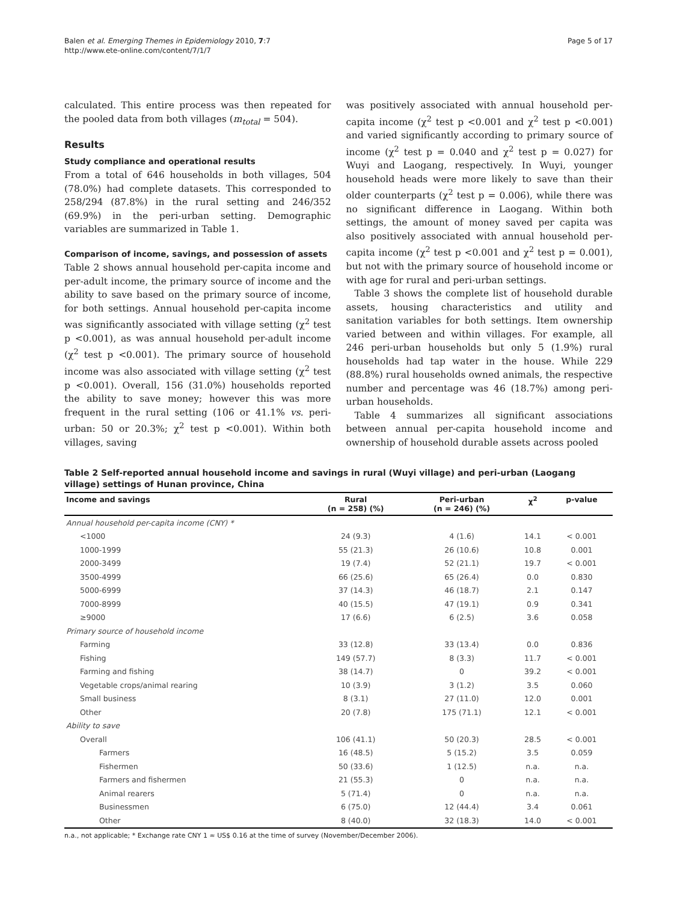Balen et al. Emerging Themes in Epidemiology 2010, 7:7
http://www.ete-online.com/content/7/1/7
Page 5 of 17
calculated. This entire process was then repeated for the pooled data from both villages (m<sub>total</sub> = 504).
Results
Study compliance and operational results
From a total of 646 households in both villages, 504 (78.0%) had complete datasets. This corresponded to 258/294 (87.8%) in the rural setting and 246/352 (69.9%) in the peri-urban setting. Demographic variables are summarized in Table 1.
Comparison of income, savings, and possession of assets
Table 2 shows annual household per-capita income and per-adult income, the primary source of income and the ability to save based on the primary source of income, for both settings. Annual household per-capita income was significantly associated with village setting (χ<sup>2</sup> test p <0.001), as was annual household per-adult income (χ<sup>2</sup> test p <0.001). The primary source of household income was also associated with village setting (χ<sup>2</sup> test p <0.001). Overall, 156 (31.0%) households reported the ability to save money; however this was more frequent in the rural setting (106 or 41.1% vs. peri-urban: 50 or 20.3%; χ<sup>2</sup> test p <0.001). Within both villages, saving
was positively associated with annual household per-capita income (χ<sup>2</sup> test p <0.001 and χ<sup>2</sup> test p <0.001) and varied significantly according to primary source of income (χ<sup>2</sup> test p = 0.040 and χ<sup>2</sup> test p = 0.027) for Wuyi and Laogang, respectively. In Wuyi, younger household heads were more likely to save than their older counterparts (χ<sup>2</sup> test p = 0.006), while there was no significant difference in Laogang. Within both settings, the amount of money saved per capita was also positively associated with annual household per-capita income (χ<sup>2</sup> test p <0.001 and χ<sup>2</sup> test p = 0.001), but not with the primary source of household income or with age for rural and peri-urban settings.
Table 3 shows the complete list of household durable assets, housing characteristics and utility and sanitation variables for both settings. Item ownership varied between and within villages. For example, all 246 peri-urban households but only 5 (1.9%) rural households had tap water in the house. While 229 (88.8%) rural households owned animals, the respective number and percentage was 46 (18.7%) among peri-urban households.
Table 4 summarizes all significant associations between annual per-capita household income and ownership of household durable assets across pooled
Table 2 Self-reported annual household income and savings in rural (Wuyi village) and peri-urban (Laogang village) settings of Hunan province, China
| Income and savings | Rural (n = 258) (%) | Peri-urban (n = 246) (%) | χ<sup>2</sup> | p-value |
| --- | --- | --- | --- | --- |
| Annual household per-capita income (CNY) * | | | | |
| <1000 | 24 (9.3) | 4 (1.6) | 14.1 | < 0.001 |
| 1000-1999 | 55 (21.3) | 26 (10.6) | 10.8 | 0.001 |
| 2000-3499 | 19 (7.4) | 52 (21.1) | 19.7 | < 0.001 |
| 3500-4999 | 66 (25.6) | 65 (26.4) | 0.0 | 0.830 |
| 5000-6999 | 37 (14.3) | 46 (18.7) | 2.1 | 0.147 |
| 7000-8999 | 40 (15.5) | 47 (19.1) | 0.9 | 0.341 |
| ≥9000 | 17 (6.6) | 6 (2.5) | 3.6 | 0.058 |
| Primary source of household income | | | | |
| Farming | 33 (12.8) | 33 (13.4) | 0.0 | 0.836 |
| Fishing | 149 (57.7) | 8 (3.3) | 11.7 | < 0.001 |
| Farming and fishing | 38 (14.7) | 0 | 39.2 | < 0.001 |
| Vegetable crops/animal rearing | 10 (3.9) | 3 (1.2) | 3.5 | 0.060 |
| Small business | 8 (3.1) | 27 (11.0) | 12.0 | 0.001 |
| Other | 20 (7.8) | 175 (71.1) | 12.1 | < 0.001 |
| Ability to save | | | | |
| Overall | 106 (41.1) | 50 (20.3) | 28.5 | < 0.001 |
| Farmers | 16 (48.5) | 5 (15.2) | 3.5 | 0.059 |
| Fishermen | 50 (33.6) | 1 (12.5) | n.a. | n.a. |
| Farmers and fishermen | 21 (55.3) | 0 | n.a. | n.a. |
| Animal rearers | 5 (71.4) | 0 | n.a. | n.a. |
| Businessmen | 6 (75.0) | 12 (44.4) | 3.4 | 0.061 |
| Other | 8 (40.0) | 32 (18.3) | 14.0 | < 0.001 |
n.a., not applicable; * Exchange rate CNY 1 ≈ US$ 0.16 at the time of survey (November/December 2006).